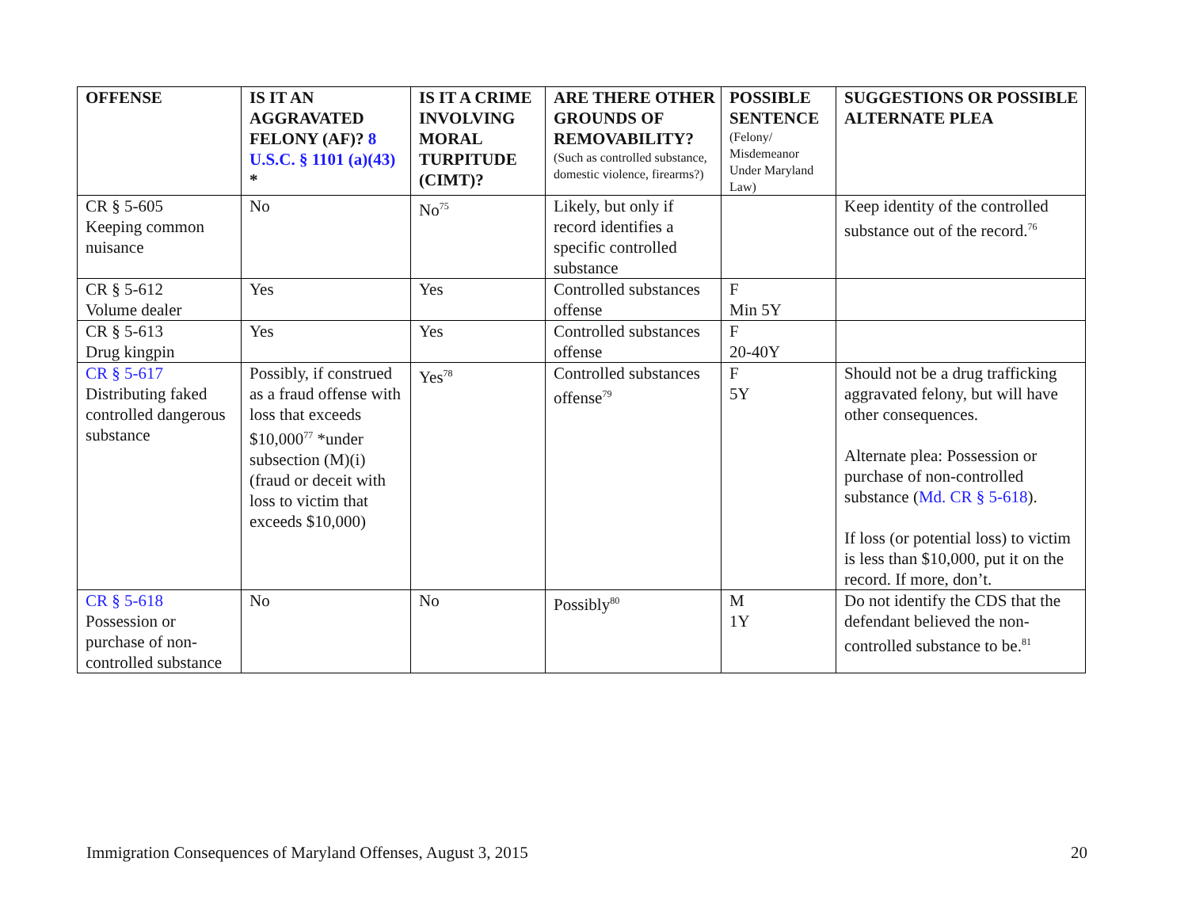| OFFENSE | IS IT AN AGGRAVATED FELONY (AF)? 8 U.S.C. § 1101 (a)(43) * | IS IT A CRIME INVOLVING MORAL TURPITUDE (CIMT)? | ARE THERE OTHER GROUNDS OF REMOVABILITY? (Such as controlled substance, domestic violence, firearms?) | POSSIBLE SENTENCE (Felony/ Misdemeanor Under Maryland Law) | SUGGESTIONS OR POSSIBLE ALTERNATE PLEA |
| --- | --- | --- | --- | --- | --- |
| CR § 5-605 Keeping common nuisance | No | No<sup>75</sup> | Likely, but only if record identifies a specific controlled substance | | Keep identity of the controlled substance out of the record.<sup>76</sup> |
| CR § 5-612 Volume dealer | Yes | Yes | Controlled substances offense | F Min 5Y | |
| CR § 5-613 Drug kingpin | Yes | Yes | Controlled substances offense | F 20-40Y | |
| CR § 5-617 Distributing faked controlled dangerous substance | Possibly, if construed as a fraud offense with loss that exceeds $10,000<sup>77</sup> *under subsection (M)(i) (fraud or deceit with loss to victim that exceeds $10,000) | Yes<sup>78</sup> | Controlled substances offense<sup>79</sup> | F 5Y | Should not be a drug trafficking aggravated felony, but will have other consequences. Alternate plea: Possession or purchase of non-controlled substance ( Md. CR § 5-618 ). If loss (or potential loss) to victim is less than $10,000, put it on the record. If more, don’t. |
| CR § 5-618 Possession or purchase of non-controlled substance | No | No | Possibly<sup>80</sup> | M 1Y | Do not identify the CDS that the defendant believed the non-controlled substance to be.<sup>81</sup> |
Immigration Consequences of Maryland Offenses, August 3, 2015 20